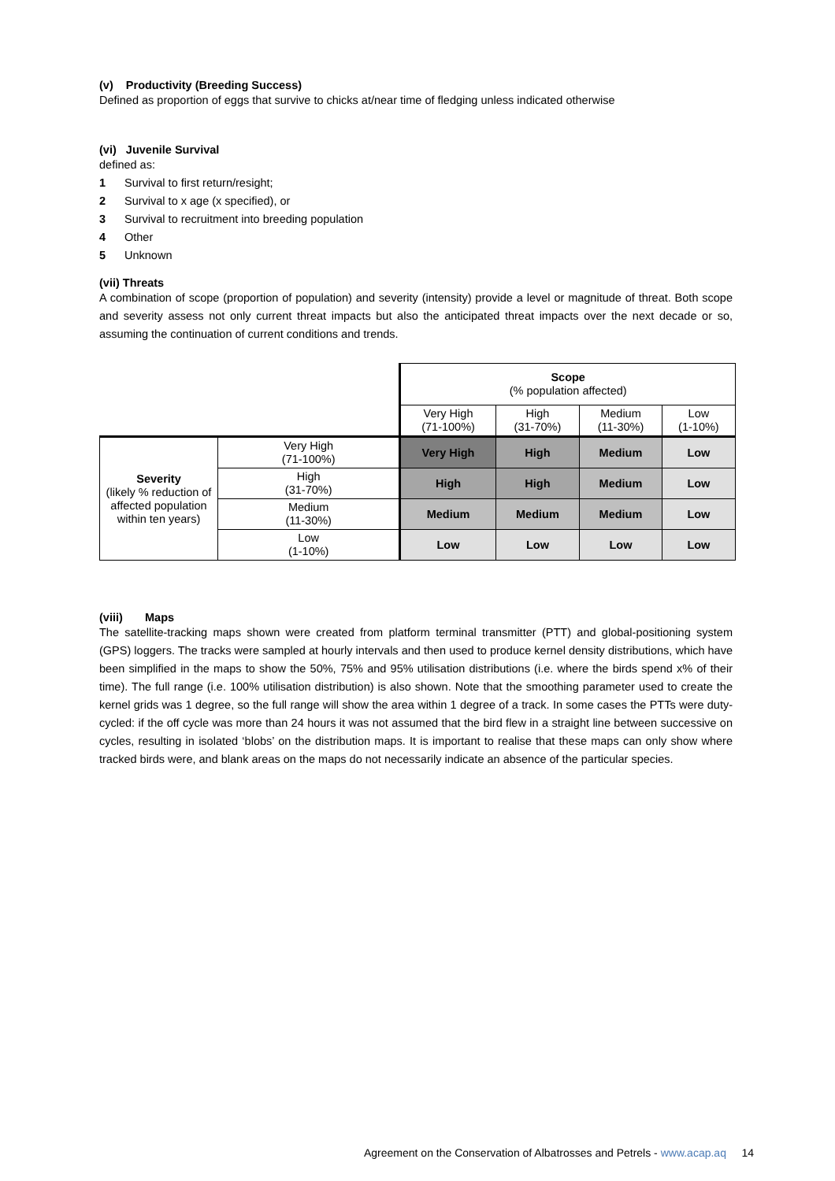(v) Productivity (Breeding Success)
Defined as proportion of eggs that survive to chicks at/near time of fledging unless indicated otherwise
(vi) Juvenile Survival
defined as:
1 Survival to first return/resight;
2 Survival to x age (x specified), or
3 Survival to recruitment into breeding population
4 Other
5 Unknown
(vii) Threats
A combination of scope (proportion of population) and severity (intensity) provide a level or magnitude of threat. Both scope and severity assess not only current threat impacts but also the anticipated threat impacts over the next decade or so, assuming the continuation of current conditions and trends.
| | | Scope (% population affected) | | | |
| | | Very High (71-100%) | High (31-70%) | Medium (11-30%) | Low (1-10%) |
| Severity (likely % reduction of affected population within ten years) | Very High (71-100%) | Very High | High | Medium | Low |
| | High (31-70%) | High | High | Medium | Low |
| | Medium (11-30%) | Medium | Medium | Medium | Low |
| | Low (1-10%) | Low | Low | Low | Low |
(viii) Maps
The satellite-tracking maps shown were created from platform terminal transmitter (PTT) and global-positioning system (GPS) loggers. The tracks were sampled at hourly intervals and then used to produce kernel density distributions, which have been simplified in the maps to show the 50%, 75% and 95% utilisation distributions (i.e. where the birds spend x% of their time). The full range (i.e. 100% utilisation distribution) is also shown. Note that the smoothing parameter used to create the kernel grids was 1 degree, so the full range will show the area within 1 degree of a track. In some cases the PTTs were duty-cycled: if the off cycle was more than 24 hours it was not assumed that the bird flew in a straight line between successive on cycles, resulting in isolated ‘blobs’ on the distribution maps. It is important to realise that these maps can only show where tracked birds were, and blank areas on the maps do not necessarily indicate an absence of the particular species.
Agreement on the Conservation of Albatrosses and Petrels - www.acap.aq 14